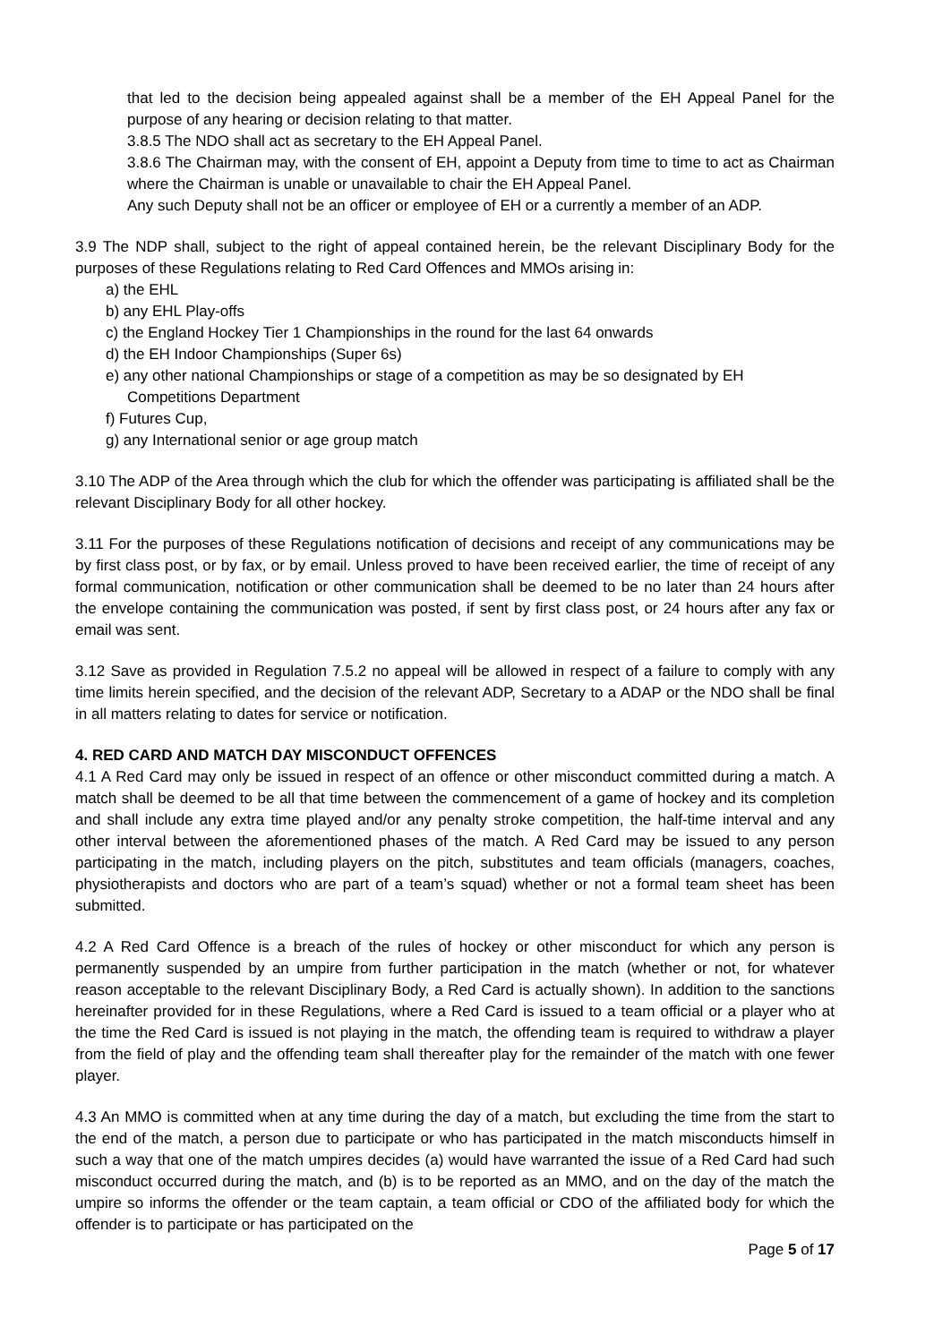that led to the decision being appealed against shall be a member of the EH Appeal Panel for the purpose of any hearing or decision relating to that matter.
3.8.5 The NDO shall act as secretary to the EH Appeal Panel.
3.8.6 The Chairman may, with the consent of EH, appoint a Deputy from time to time to act as Chairman where the Chairman is unable or unavailable to chair the EH Appeal Panel.
Any such Deputy shall not be an officer or employee of EH or a currently a member of an ADP.
3.9 The NDP shall, subject to the right of appeal contained herein, be the relevant Disciplinary Body for the purposes of these Regulations relating to Red Card Offences and MMOs arising in:
a) the EHL
b) any EHL Play-offs
c) the England Hockey Tier 1 Championships in the round for the last 64 onwards
d) the EH Indoor Championships (Super 6s)
e) any other national Championships or stage of a competition as may be so designated by EH Competitions Department
f) Futures Cup,
g) any International senior or age group match
3.10 The ADP of the Area through which the club for which the offender was participating is affiliated shall be the relevant Disciplinary Body for all other hockey.
3.11 For the purposes of these Regulations notification of decisions and receipt of any communications may be by first class post, or by fax, or by email. Unless proved to have been received earlier, the time of receipt of any formal communication, notification or other communication shall be deemed to be no later than 24 hours after the envelope containing the communication was posted, if sent by first class post, or 24 hours after any fax or email was sent.
3.12 Save as provided in Regulation 7.5.2 no appeal will be allowed in respect of a failure to comply with any time limits herein specified, and the decision of the relevant ADP, Secretary to a ADAP or the NDO shall be final in all matters relating to dates for service or notification.
4. RED CARD AND MATCH DAY MISCONDUCT OFFENCES
4.1 A Red Card may only be issued in respect of an offence or other misconduct committed during a match. A match shall be deemed to be all that time between the commencement of a game of hockey and its completion and shall include any extra time played and/or any penalty stroke competition, the half-time interval and any other interval between the aforementioned phases of the match. A Red Card may be issued to any person participating in the match, including players on the pitch, substitutes and team officials (managers, coaches, physiotherapists and doctors who are part of a team’s squad) whether or not a formal team sheet has been submitted.
4.2 A Red Card Offence is a breach of the rules of hockey or other misconduct for which any person is permanently suspended by an umpire from further participation in the match (whether or not, for whatever reason acceptable to the relevant Disciplinary Body, a Red Card is actually shown). In addition to the sanctions hereinafter provided for in these Regulations, where a Red Card is issued to a team official or a player who at the time the Red Card is issued is not playing in the match, the offending team is required to withdraw a player from the field of play and the offending team shall thereafter play for the remainder of the match with one fewer player.
4.3 An MMO is committed when at any time during the day of a match, but excluding the time from the start to the end of the match, a person due to participate or who has participated in the match misconducts himself in such a way that one of the match umpires decides (a) would have warranted the issue of a Red Card had such misconduct occurred during the match, and (b) is to be reported as an MMO, and on the day of the match the umpire so informs the offender or the team captain, a team official or CDO of the affiliated body for which the offender is to participate or has participated on the
Page 5 of 17